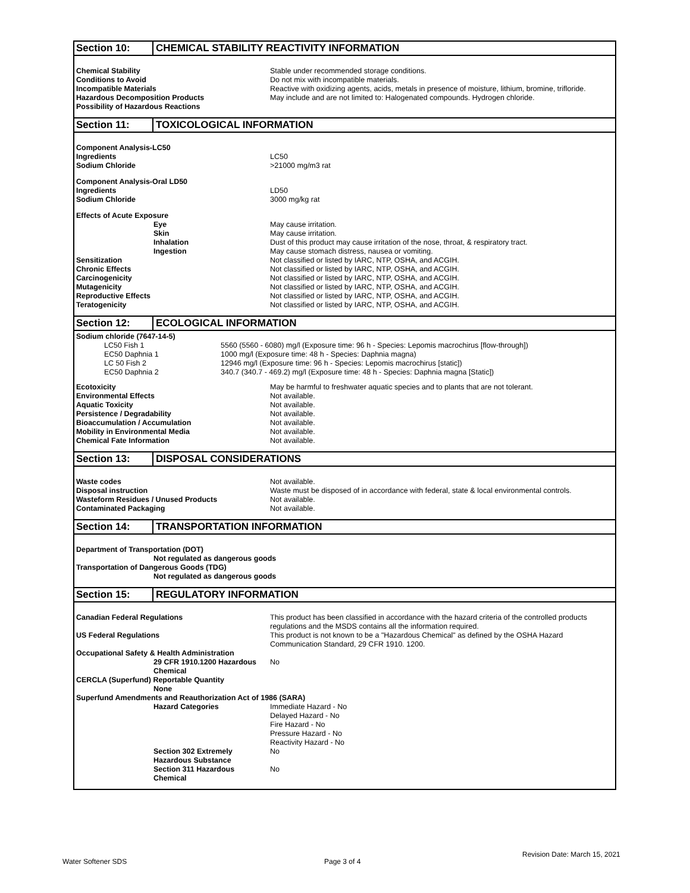Section 10: CHEMICAL STABILITY REACTIVITY INFORMATION
| Chemical Stability | Stable under recommended storage conditions. |
| Conditions to Avoid | Do not mix with incompatible materials. |
| Incompatible Materials | Reactive with oxidizing agents, acids, metals in presence of moisture, lithium, bromine, trifloride. |
| Hazardous Decomposition Products | May include and are not limited to: Halogenated compounds. Hydrogen chloride. |
| Possibility of Hazardous Reactions | |
Section 11: TOXICOLOGICAL INFORMATION
| Component Analysis-LC50 | |
| Ingredients | LC50 |
| Sodium Chloride | >21000 mg/m3 rat |
| Component Analysis-Oral LD50 | |
| Ingredients | LD50 |
| Sodium Chloride | 3000 mg/kg rat |
| Effects of Acute Exposure | |
| Eye | May cause irritation. |
| Skin | May cause irritation. |
| Inhalation | Dust of this product may cause irritation of the nose, throat, & respiratory tract. |
| Ingestion | May cause stomach distress, nausea or vomiting. |
| Sensitization | Not classified or listed by IARC, NTP, OSHA, and ACGIH. |
| Chronic Effects | Not classified or listed by IARC, NTP, OSHA, and ACGIH. |
| Carcinogenicity | Not classified or listed by IARC, NTP, OSHA, and ACGIH. |
| Mutagenicity | Not classified or listed by IARC, NTP, OSHA, and ACGIH. |
| Reproductive Effects | Not classified or listed by IARC, NTP, OSHA, and ACGIH. |
| Teratogenicity | Not classified or listed by IARC, NTP, OSHA, and ACGIH. |
Section 12: ECOLOGICAL INFORMATION
| Sodium chloride (7647-14-5) | |
| LC50 Fish 1 | 5560 (5560 - 6080) mg/l (Exposure time: 96 h - Species: Lepomis macrochirus [flow-through]) |
| EC50 Daphnia 1 | 1000 mg/l (Exposure time: 48 h - Species: Daphnia magna) |
| LC 50 Fish 2 | 12946 mg/l (Exposure time: 96 h - Species: Lepomis macrochirus [static]) |
| EC50 Daphnia 2 | 340.7 (340.7 - 469.2) mg/l (Exposure time: 48 h - Species: Daphnia magna [Static]) |
| Ecotoxicity | May be harmful to freshwater aquatic species and to plants that are not tolerant. |
| Environmental Effects | Not available. |
| Aquatic Toxicity | Not available. |
| Persistence / Degradability | Not available. |
| Bioaccumulation / Accumulation | Not available. |
| Mobility in Environmental Media | Not available. |
| Chemical Fate Information | Not available. |
Section 13: DISPOSAL CONSIDERATIONS
| Waste codes | Not available. |
| Disposal instruction | Waste must be disposed of in accordance with federal, state & local environmental controls. |
| Wasteform Residues / Unused Products | Not available. |
| Contaminated Packaging | Not available. |
Section 14: TRANSPORTATION INFORMATION
| Department of Transportation (DOT) | |
| Not regulated as dangerous goods | |
| Transportation of Dangerous Goods (TDG) | |
| Not regulated as dangerous goods | |
Section 15: REGULATORY INFORMATION
| Canadian Federal Regulations | This product has been classified in accordance with the hazard criteria of the controlled products regulations and the MSDS contains all the information required. |
| US Federal Regulations | This product is not known to be a "Hazardous Chemical" as defined by the OSHA Hazard Communication Standard, 29 CFR 1910. 1200. |
| Occupational Safety & Health Administration | |
| 29 CFR 1910.1200 Hazardous Chemical | No |
| CERCLA (Superfund) Reportable Quantity | |
| None | |
| Superfund Amendments and Reauthorization Act of 1986 (SARA) | |
| Hazard Categories | Immediate Hazard - No Delayed Hazard - No Fire Hazard - No Pressure Hazard - No Reactivity Hazard - No |
| Section 302 Extremely Hazardous Substance | No |
| Section 311 Hazardous Chemical | No |
Revision Date: March 15, 2021
Water Softener SDS Page 3 of 4